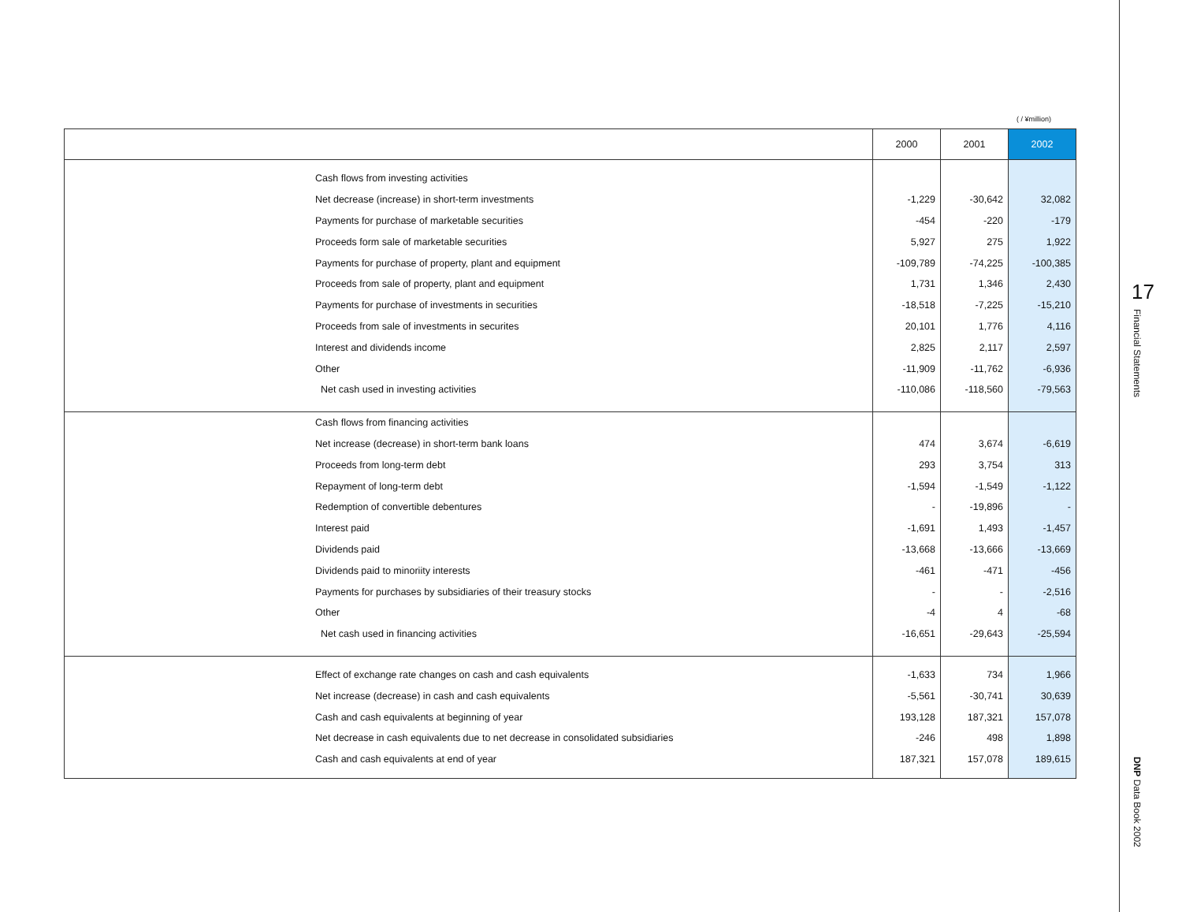( / ¥million)
| | | 2000 | 2001 | 2002 |
| --- | --- | --- | --- | --- |
| | Cash flows from investing activities | | | |
| | Net decrease (increase) in short-term investments | -1,229 | -30,642 | 32,082 |
| | Payments for purchase of marketable securities | -454 | -220 | -179 |
| | Proceeds form sale of marketable securities | 5,927 | 275 | 1,922 |
| | Payments for purchase of property, plant and equipment | -109,789 | -74,225 | -100,385 |
| | Proceeds from sale of property, plant and equipment | 1,731 | 1,346 | 2,430 |
| | Payments for purchase of investments in securities | -18,518 | -7,225 | -15,210 |
| | Proceeds from sale of investments in securites | 20,101 | 1,776 | 4,116 |
| | Interest and dividends income | 2,825 | 2,117 | 2,597 |
| | Other | -11,909 | -11,762 | -6,936 |
| | Net cash used in investing activities | -110,086 | -118,560 | -79,563 |
| | Cash flows from financing activities | | | |
| | Net increase (decrease) in short-term bank loans | 474 | 3,674 | -6,619 |
| | Proceeds from long-term debt | 293 | 3,754 | 313 |
| | Repayment of long-term debt | -1,594 | -1,549 | -1,122 |
| | Redemption of convertible debentures | - | -19,896 | - |
| | Interest paid | -1,691 | 1,493 | -1,457 |
| | Dividends paid | -13,668 | -13,666 | -13,669 |
| | Dividends paid to minoriity interests | -461 | -471 | -456 |
| | Payments for purchases by subsidiaries of their treasury stocks | - | - | -2,516 |
| | Other | -4 | 4 | -68 |
| | Net cash used in financing activities | -16,651 | -29,643 | -25,594 |
| | Effect of exchange rate changes on cash and cash equivalents | -1,633 | 734 | 1,966 |
| | Net increase (decrease) in cash and cash equivalents | -5,561 | -30,741 | 30,639 |
| | Cash and cash equivalents at beginning of year | 193,128 | 187,321 | 157,078 |
| | Net decrease in cash equivalents due to net decrease in consolidated subsidiaries | -246 | 498 | 1,898 |
| | Cash and cash equivalents at end of year | 187,321 | 157,078 | 189,615 |
17
Financial Statements
DNP Data Book 2002